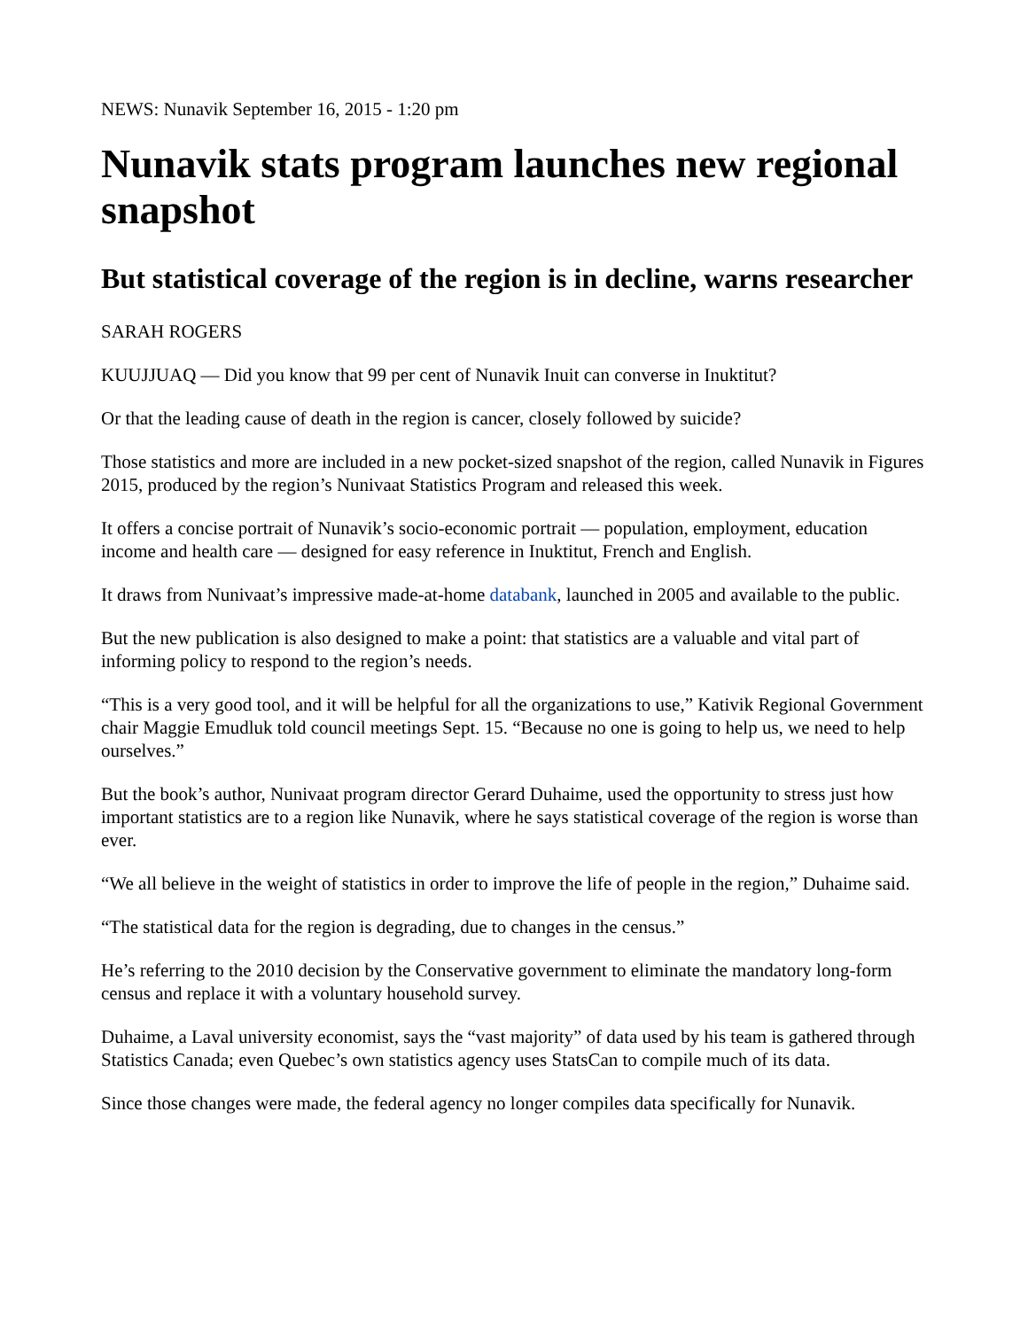NEWS: Nunavik September 16, 2015 - 1:20 pm
Nunavik stats program launches new regional snapshot
But statistical coverage of the region is in decline, warns researcher
SARAH ROGERS
KUUJJUAQ — Did you know that 99 per cent of Nunavik Inuit can converse in Inuktitut?
Or that the leading cause of death in the region is cancer, closely followed by suicide?
Those statistics and more are included in a new pocket-sized snapshot of the region, called Nunavik in Figures 2015, produced by the region’s Nunivaat Statistics Program and released this week.
It offers a concise portrait of Nunavik’s socio-economic portrait — population, employment, education income and health care — designed for easy reference in Inuktitut, French and English.
It draws from Nunivaat’s impressive made-at-home databank, launched in 2005 and available to the public.
But the new publication is also designed to make a point: that statistics are a valuable and vital part of informing policy to respond to the region’s needs.
“This is a very good tool, and it will be helpful for all the organizations to use,” Kativik Regional Government chair Maggie Emudluk told council meetings Sept. 15. “Because no one is going to help us, we need to help ourselves.”
But the book’s author, Nunivaat program director Gerard Duhaime, used the opportunity to stress just how important statistics are to a region like Nunavik, where he says statistical coverage of the region is worse than ever.
“We all believe in the weight of statistics in order to improve the life of people in the region,” Duhaime said.
“The statistical data for the region is degrading, due to changes in the census.”
He’s referring to the 2010 decision by the Conservative government to eliminate the mandatory long-form census and replace it with a voluntary household survey.
Duhaime, a Laval university economist, says the “vast majority” of data used by his team is gathered through Statistics Canada; even Quebec’s own statistics agency uses StatsCan to compile much of its data.
Since those changes were made, the federal agency no longer compiles data specifically for Nunavik.